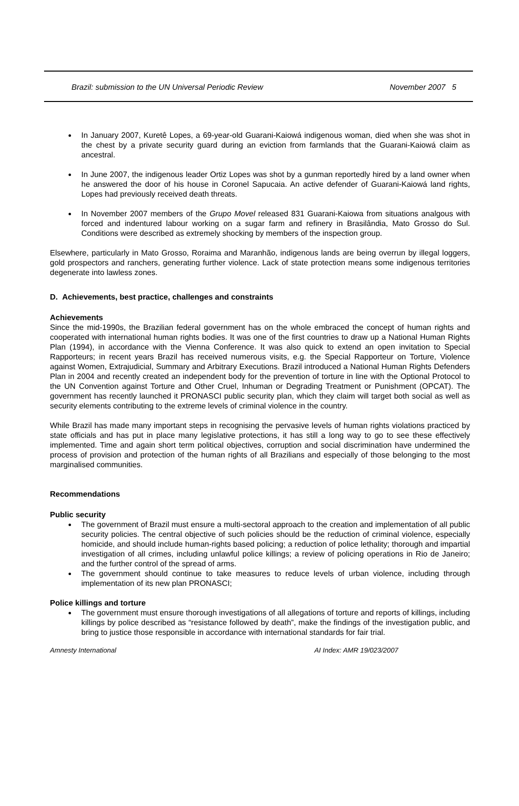Brazil: submission to the UN Universal Periodic Review November 2007 5
In January 2007, Kuretê Lopes, a 69-year-old Guarani-Kaiowá indigenous woman, died when she was shot in the chest by a private security guard during an eviction from farmlands that the Guarani-Kaiowá claim as ancestral.
In June 2007, the indigenous leader Ortiz Lopes was shot by a gunman reportedly hired by a land owner when he answered the door of his house in Coronel Sapucaia. An active defender of Guarani-Kaiowá land rights, Lopes had previously received death threats.
In November 2007 members of the Grupo Movel released 831 Guarani-Kaiowa from situations analgous with forced and indentured labour working on a sugar farm and refinery in Brasilândia, Mato Grosso do Sul. Conditions were described as extremely shocking by members of the inspection group.
Elsewhere, particularly in Mato Grosso, Roraima and Maranhão, indigenous lands are being overrun by illegal loggers, gold prospectors and ranchers, generating further violence. Lack of state protection means some indigenous territories degenerate into lawless zones.
D. Achievements, best practice, challenges and constraints
Achievements
Since the mid-1990s, the Brazilian federal government has on the whole embraced the concept of human rights and cooperated with international human rights bodies. It was one of the first countries to draw up a National Human Rights Plan (1994), in accordance with the Vienna Conference. It was also quick to extend an open invitation to Special Rapporteurs; in recent years Brazil has received numerous visits, e.g. the Special Rapporteur on Torture, Violence against Women, Extrajudicial, Summary and Arbitrary Executions. Brazil introduced a National Human Rights Defenders Plan in 2004 and recently created an independent body for the prevention of torture in line with the Optional Protocol to the UN Convention against Torture and Other Cruel, Inhuman or Degrading Treatment or Punishment (OPCAT). The government has recently launched it PRONASCI public security plan, which they claim will target both social as well as security elements contributing to the extreme levels of criminal violence in the country.
While Brazil has made many important steps in recognising the pervasive levels of human rights violations practiced by state officials and has put in place many legislative protections, it has still a long way to go to see these effectively implemented. Time and again short term political objectives, corruption and social discrimination have undermined the process of provision and protection of the human rights of all Brazilians and especially of those belonging to the most marginalised communities.
Recommendations
Public security
The government of Brazil must ensure a multi-sectoral approach to the creation and implementation of all public security policies. The central objective of such policies should be the reduction of criminal violence, especially homicide, and should include human-rights based policing; a reduction of police lethality; thorough and impartial investigation of all crimes, including unlawful police killings; a review of policing operations in Rio de Janeiro; and the further control of the spread of arms.
The government should continue to take measures to reduce levels of urban violence, including through implementation of its new plan PRONASCI;
Police killings and torture
The government must ensure thorough investigations of all allegations of torture and reports of killings, including killings by police described as “resistance followed by death”, make the findings of the investigation public, and bring to justice those responsible in accordance with international standards for fair trial.
Amnesty International AI Index: AMR 19/023/2007